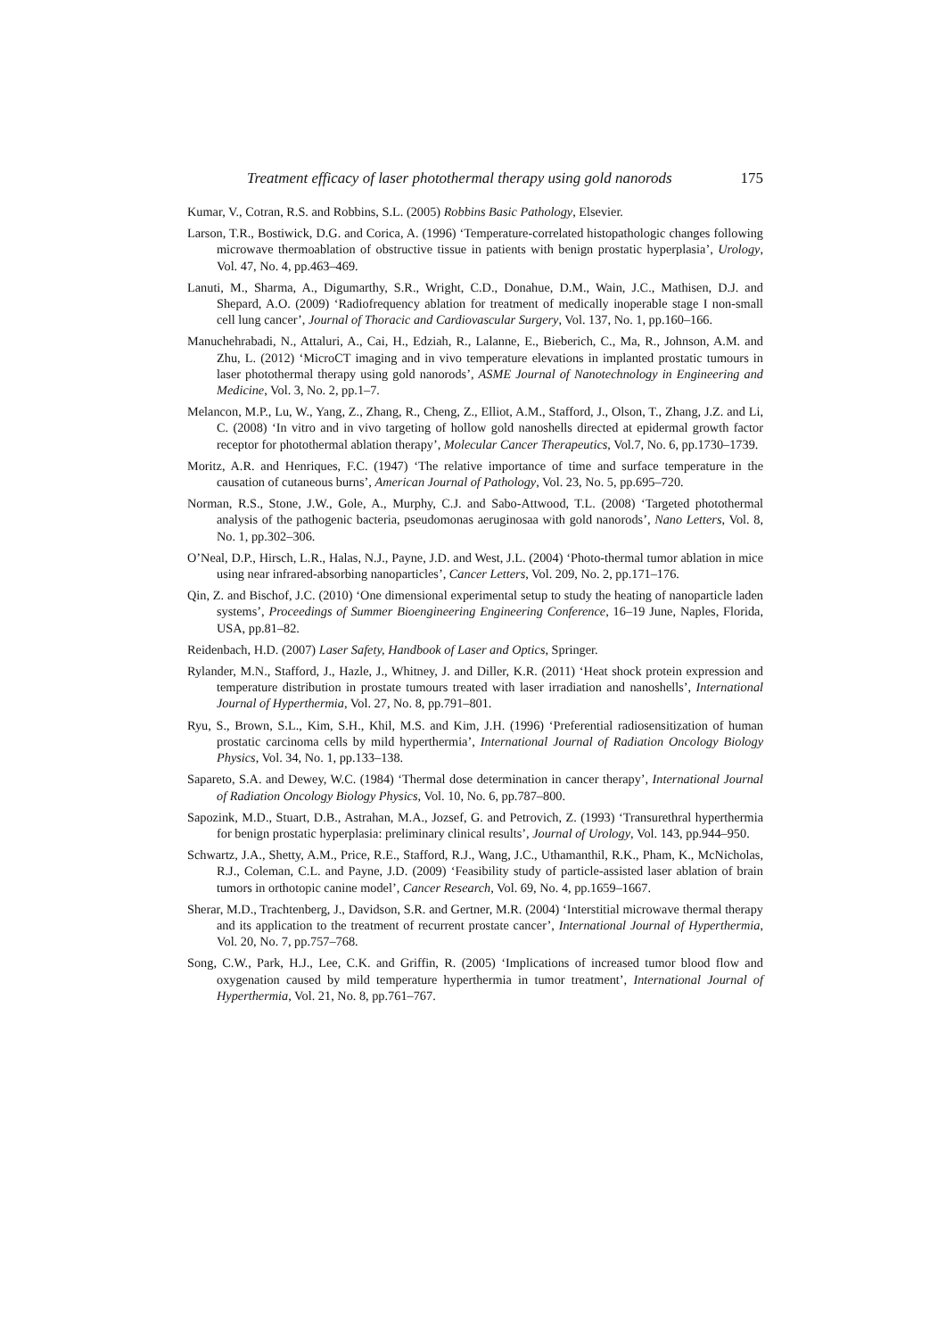Treatment efficacy of laser photothermal therapy using gold nanorods 175
Kumar, V., Cotran, R.S. and Robbins, S.L. (2005) Robbins Basic Pathology, Elsevier.
Larson, T.R., Bostiwick, D.G. and Corica, A. (1996) ‘Temperature-correlated histopathologic changes following microwave thermoablation of obstructive tissue in patients with benign prostatic hyperplasia’, Urology, Vol. 47, No. 4, pp.463–469.
Lanuti, M., Sharma, A., Digumarthy, S.R., Wright, C.D., Donahue, D.M., Wain, J.C., Mathisen, D.J. and Shepard, A.O. (2009) ‘Radiofrequency ablation for treatment of medically inoperable stage I non-small cell lung cancer’, Journal of Thoracic and Cardiovascular Surgery, Vol. 137, No. 1, pp.160–166.
Manuchehrabadi, N., Attaluri, A., Cai, H., Edziah, R., Lalanne, E., Bieberich, C., Ma, R., Johnson, A.M. and Zhu, L. (2012) ‘MicroCT imaging and in vivo temperature elevations in implanted prostatic tumours in laser photothermal therapy using gold nanorods’, ASME Journal of Nanotechnology in Engineering and Medicine, Vol. 3, No. 2, pp.1–7.
Melancon, M.P., Lu, W., Yang, Z., Zhang, R., Cheng, Z., Elliot, A.M., Stafford, J., Olson, T., Zhang, J.Z. and Li, C. (2008) ‘In vitro and in vivo targeting of hollow gold nanoshells directed at epidermal growth factor receptor for photothermal ablation therapy’, Molecular Cancer Therapeutics, Vol.7, No. 6, pp.1730–1739.
Moritz, A.R. and Henriques, F.C. (1947) ‘The relative importance of time and surface temperature in the causation of cutaneous burns’, American Journal of Pathology, Vol. 23, No. 5, pp.695–720.
Norman, R.S., Stone, J.W., Gole, A., Murphy, C.J. and Sabo-Attwood, T.L. (2008) ‘Targeted photothermal analysis of the pathogenic bacteria, pseudomonas aeruginosaa with gold nanorods’, Nano Letters, Vol. 8, No. 1, pp.302–306.
O’Neal, D.P., Hirsch, L.R., Halas, N.J., Payne, J.D. and West, J.L. (2004) ‘Photo-thermal tumor ablation in mice using near infrared-absorbing nanoparticles’, Cancer Letters, Vol. 209, No. 2, pp.171–176.
Qin, Z. and Bischof, J.C. (2010) ‘One dimensional experimental setup to study the heating of nanoparticle laden systems’, Proceedings of Summer Bioengineering Engineering Conference, 16–19 June, Naples, Florida, USA, pp.81–82.
Reidenbach, H.D. (2007) Laser Safety, Handbook of Laser and Optics, Springer.
Rylander, M.N., Stafford, J., Hazle, J., Whitney, J. and Diller, K.R. (2011) ‘Heat shock protein expression and temperature distribution in prostate tumours treated with laser irradiation and nanoshells’, International Journal of Hyperthermia, Vol. 27, No. 8, pp.791–801.
Ryu, S., Brown, S.L., Kim, S.H., Khil, M.S. and Kim, J.H. (1996) ‘Preferential radiosensitization of human prostatic carcinoma cells by mild hyperthermia’, International Journal of Radiation Oncology Biology Physics, Vol. 34, No. 1, pp.133–138.
Sapareto, S.A. and Dewey, W.C. (1984) ‘Thermal dose determination in cancer therapy’, International Journal of Radiation Oncology Biology Physics, Vol. 10, No. 6, pp.787–800.
Sapozink, M.D., Stuart, D.B., Astrahan, M.A., Jozsef, G. and Petrovich, Z. (1993) ‘Transurethral hyperthermia for benign prostatic hyperplasia: preliminary clinical results’, Journal of Urology, Vol. 143, pp.944–950.
Schwartz, J.A., Shetty, A.M., Price, R.E., Stafford, R.J., Wang, J.C., Uthamanthil, R.K., Pham, K., McNicholas, R.J., Coleman, C.L. and Payne, J.D. (2009) ‘Feasibility study of particle-assisted laser ablation of brain tumors in orthotopic canine model’, Cancer Research, Vol. 69, No. 4, pp.1659–1667.
Sherar, M.D., Trachtenberg, J., Davidson, S.R. and Gertner, M.R. (2004) ‘Interstitial microwave thermal therapy and its application to the treatment of recurrent prostate cancer’, International Journal of Hyperthermia, Vol. 20, No. 7, pp.757–768.
Song, C.W., Park, H.J., Lee, C.K. and Griffin, R. (2005) ‘Implications of increased tumor blood flow and oxygenation caused by mild temperature hyperthermia in tumor treatment’, International Journal of Hyperthermia, Vol. 21, No. 8, pp.761–767.